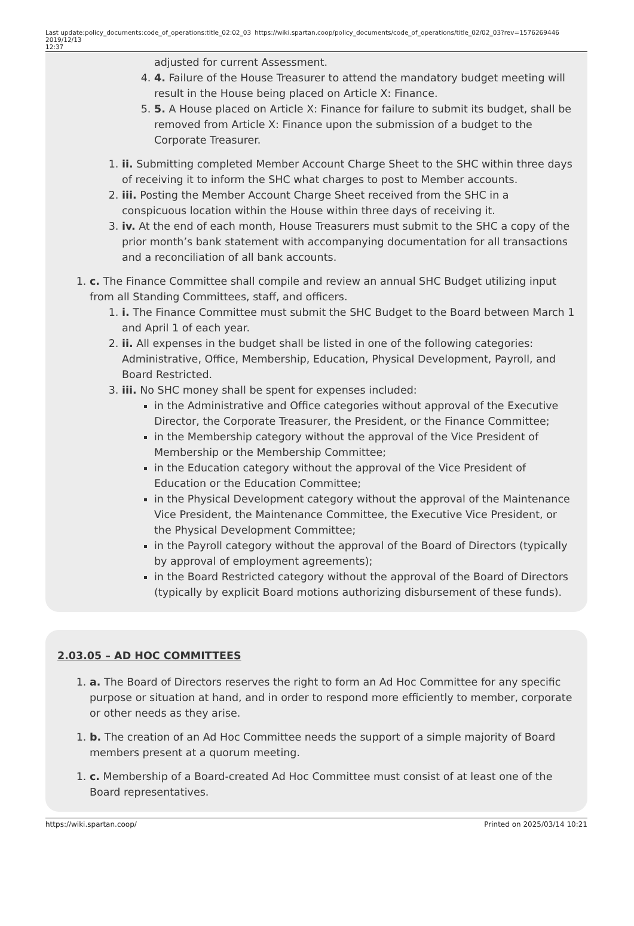Last update: 2019/12/13 12:37
policy_documents:code_of_operations:title_02:02_03
https://wiki.spartan.coop/policy_documents/code_of_operations/title_02/02_03?rev=1576269446
adjusted for current Assessment.
4. 4. Failure of the House Treasurer to attend the mandatory budget meeting will result in the House being placed on Article X: Finance.
5. 5. A House placed on Article X: Finance for failure to submit its budget, shall be removed from Article X: Finance upon the submission of a budget to the Corporate Treasurer.
1. ii. Submitting completed Member Account Charge Sheet to the SHC within three days of receiving it to inform the SHC what charges to post to Member accounts.
2. iii. Posting the Member Account Charge Sheet received from the SHC in a conspicuous location within the House within three days of receiving it.
3. iv. At the end of each month, House Treasurers must submit to the SHC a copy of the prior month’s bank statement with accompanying documentation for all transactions and a reconciliation of all bank accounts.
1. c. The Finance Committee shall compile and review an annual SHC Budget utilizing input from all Standing Committees, staff, and officers.
1. i. The Finance Committee must submit the SHC Budget to the Board between March 1 and April 1 of each year.
2. ii. All expenses in the budget shall be listed in one of the following categories: Administrative, Office, Membership, Education, Physical Development, Payroll, and Board Restricted.
3. iii. No SHC money shall be spent for expenses included:
in the Administrative and Office categories without approval of the Executive Director, the Corporate Treasurer, the President, or the Finance Committee;
in the Membership category without the approval of the Vice President of Membership or the Membership Committee;
in the Education category without the approval of the Vice President of Education or the Education Committee;
in the Physical Development category without the approval of the Maintenance Vice President, the Maintenance Committee, the Executive Vice President, or the Physical Development Committee;
in the Payroll category without the approval of the Board of Directors (typically by approval of employment agreements);
in the Board Restricted category without the approval of the Board of Directors (typically by explicit Board motions authorizing disbursement of these funds).
2.03.05 – AD HOC COMMITTEES
1. a. The Board of Directors reserves the right to form an Ad Hoc Committee for any specific purpose or situation at hand, and in order to respond more efficiently to member, corporate or other needs as they arise.
1. b. The creation of an Ad Hoc Committee needs the support of a simple majority of Board members present at a quorum meeting.
1. c. Membership of a Board-created Ad Hoc Committee must consist of at least one of the Board representatives.
https://wiki.spartan.coop/ Printed on 2025/03/14 10:21